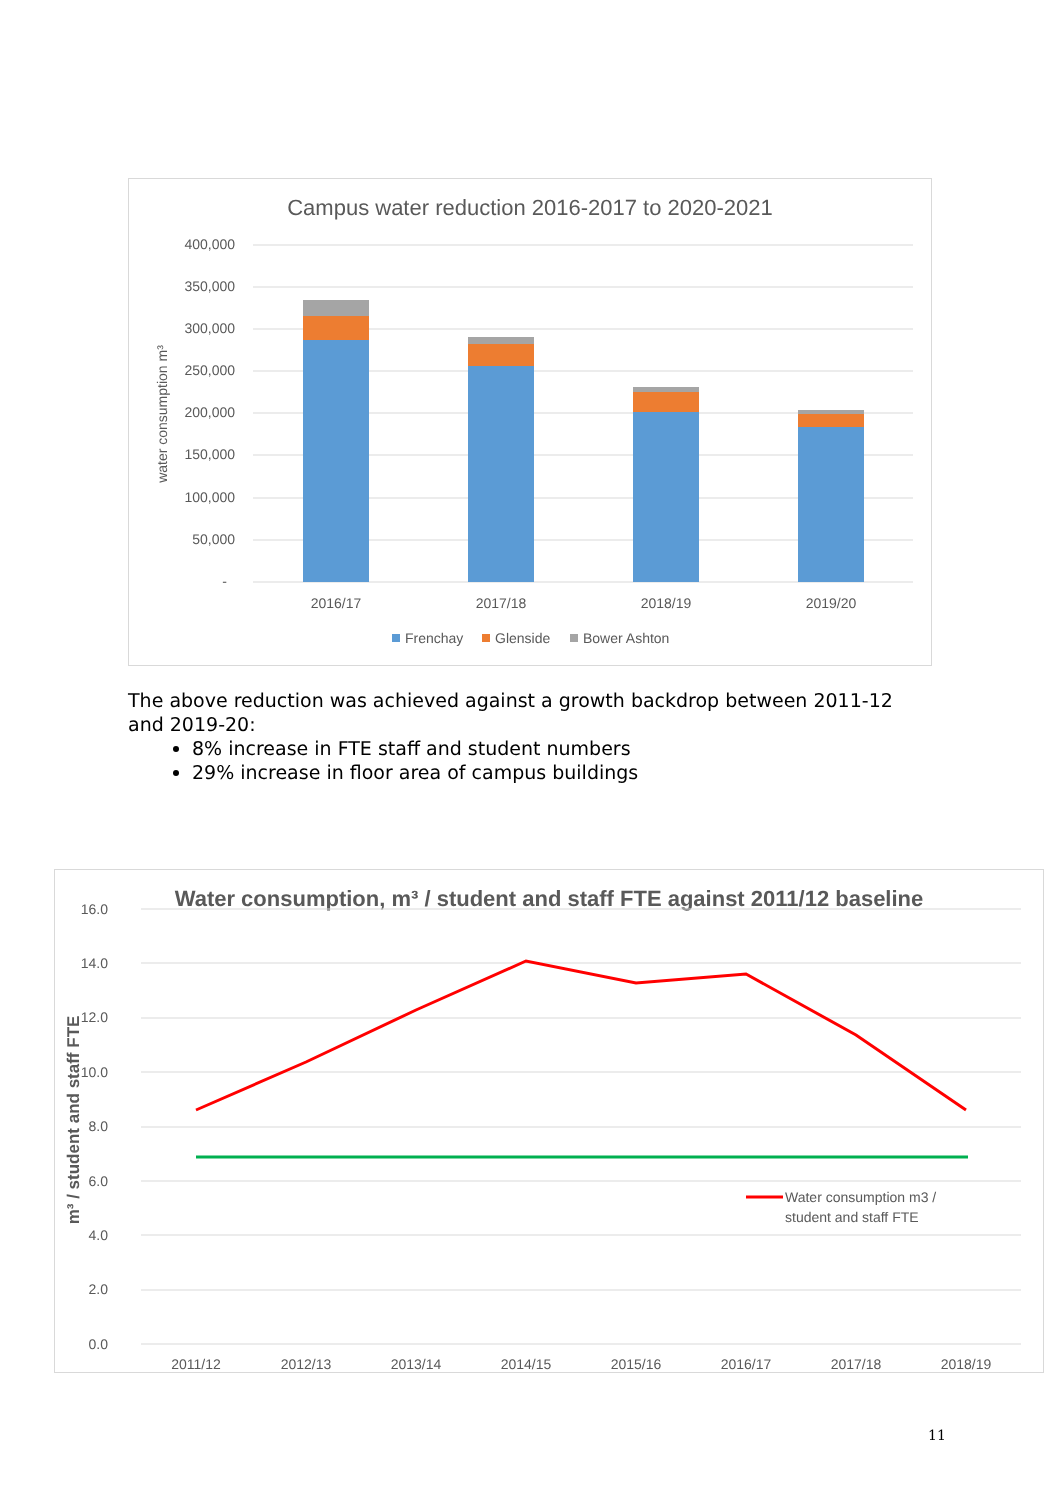Campus water reduction 2016-2017 to 2020-2021
400,000
350,000
300,000
250,000
200,000
150,000
100,000
50,000
-
water consumption m³
2016/17
2017/18
2018/19
2019/20
Frenchay
Glenside
Bower Ashton
The above reduction was achieved against a growth backdrop between 2011-12 and 2019-20:
8% increase in FTE staff and student numbers
29% increase in floor area of campus buildings
Water consumption, m³ / student and staff FTE against 2011/12 baseline
16.0
14.0
12.0
10.0
8.0
6.0
4.0
2.0
0.0
m³ / student and staff FTE
Water consumption m3 /
student and staff FTE
2011/12
2012/13
2013/14
2014/15
2015/16
2016/17
2017/18
2018/19
11